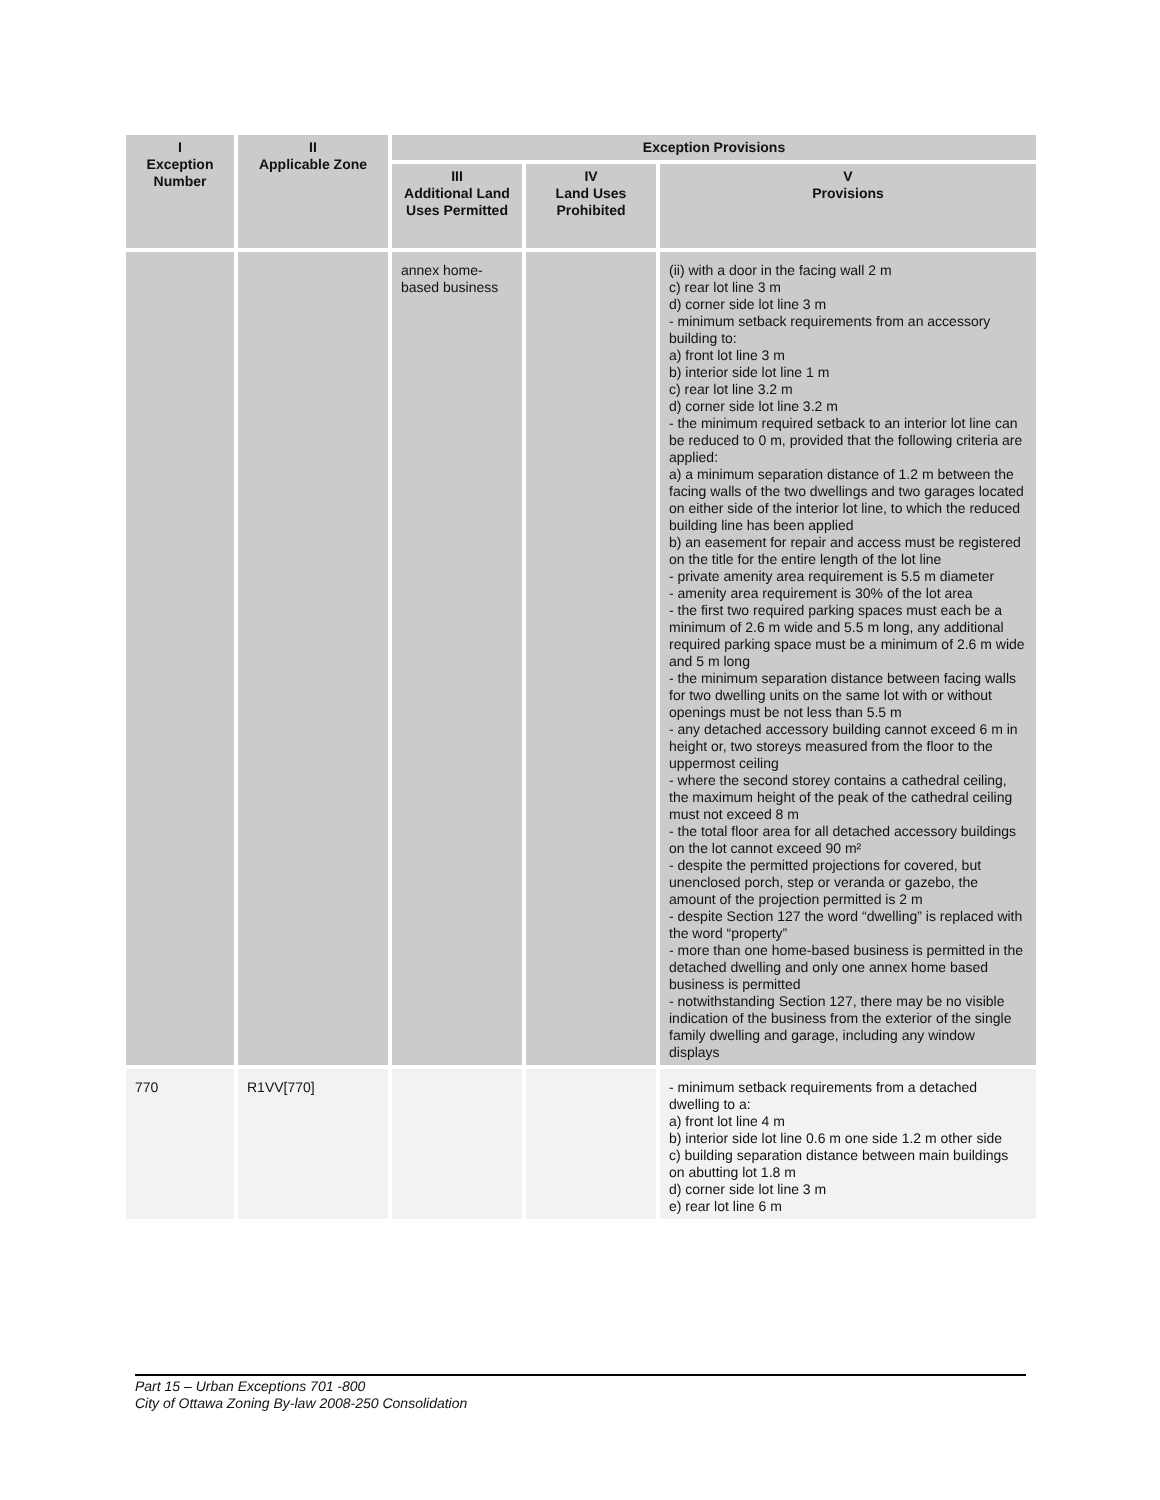| I Exception Number | II Applicable Zone | Exception Provisions | | |
| --- | --- | --- | --- | --- |
| | | III Additional Land Uses Permitted | IV Land Uses Prohibited | V Provisions |
| | | annex home-based business | | (ii) with a door in the facing wall 2 m c) rear lot line 3 m d) corner side lot line 3 m - minimum setback requirements from an accessory building to: a) front lot line 3 m b) interior side lot line 1 m c) rear lot line 3.2 m d) corner side lot line 3.2 m - the minimum required setback to an interior lot line can be reduced to 0 m, provided that the following criteria are applied: a) a minimum separation distance of 1.2 m between the facing walls of the two dwellings and two garages located on either side of the interior lot line, to which the reduced building line has been applied b) an easement for repair and access must be registered on the title for the entire length of the lot line - private amenity area requirement is 5.5 m diameter - amenity area requirement is 30% of the lot area - the first two required parking spaces must each be a minimum of 2.6 m wide and 5.5 m long, any additional required parking space must be a minimum of 2.6 m wide and 5 m long - the minimum separation distance between facing walls for two dwelling units on the same lot with or without openings must be not less than 5.5 m - any detached accessory building cannot exceed 6 m in height or, two storeys measured from the floor to the uppermost ceiling - where the second storey contains a cathedral ceiling, the maximum height of the peak of the cathedral ceiling must not exceed 8 m - the total floor area for all detached accessory buildings on the lot cannot exceed 90 m² - despite the permitted projections for covered, but unenclosed porch, step or veranda or gazebo, the amount of the projection permitted is 2 m - despite Section 127 the word “dwelling” is replaced with the word “property” - more than one home-based business is permitted in the detached dwelling and only one annex home based business is permitted - notwithstanding Section 127, there may be no visible indication of the business from the exterior of the single family dwelling and garage, including any window displays |
| 770 | R1VV[770] | | | - minimum setback requirements from a detached dwelling to a: a) front lot line 4 m b) interior side lot line 0.6 m one side 1.2 m other side c) building separation distance between main buildings on abutting lot 1.8 m d) corner side lot line 3 m e) rear lot line 6 m |
Part 15 – Urban Exceptions 701 -800
City of Ottawa Zoning By-law 2008-250 Consolidation